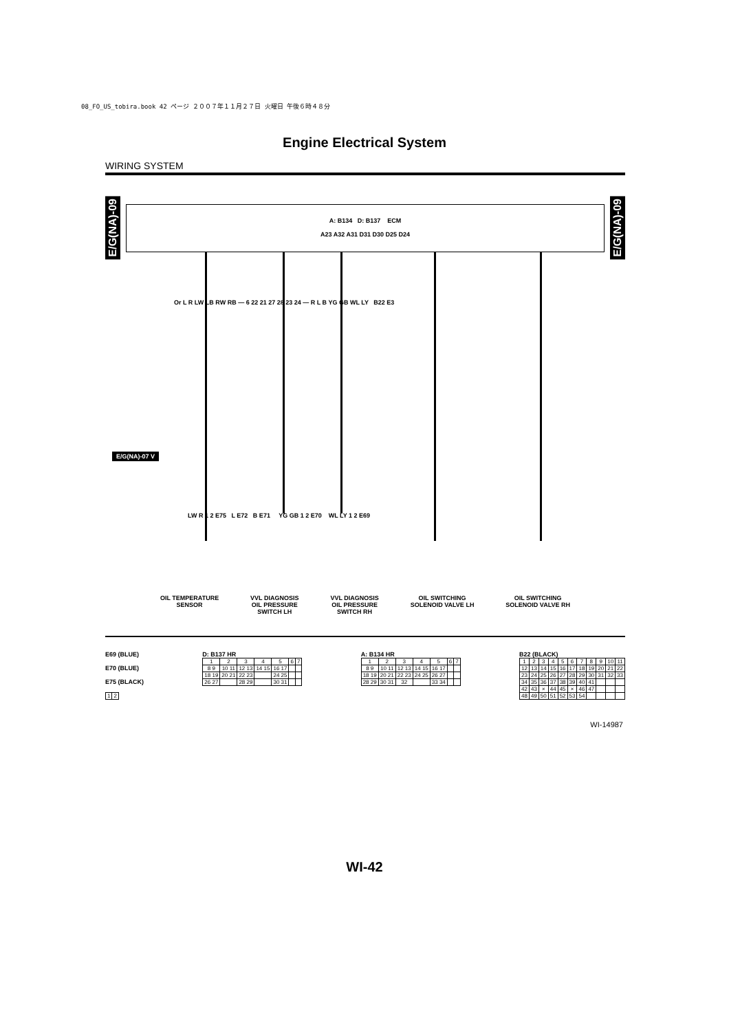08_FO_US_tobira.book 42 ページ ２００７年１１月２７日 火曜日 午後６時４８分
Engine Electrical System
WIRING SYSTEM
E/G(NA)-09
E/G(NA)-09
A: B134 D: B137 ECM
A23 A32 A31 D31 D30 D25 D24
Or L R LW LB RW RB — 6 22 21 27 28 23 24 — R L B YG GB WL LY B22 E3
E/G(NA)-07 V
LW R 1 2 E75 L E72 B E71 YG GB 1 2 E70 WL LY 1 2 E69
OIL TEMPERATURE
SENSOR
VVL DIAGNOSIS
OIL PRESSURE
SWITCH LH
VVL DIAGNOSIS
OIL PRESSURE
SWITCH RH
OIL SWITCHING
SOLENOID VALVE LH
OIL SWITCHING
SOLENOID VALVE RH
E69 (BLUE)
E70 (BLUE)
E75 (BLACK)
| 1 | 2 |
D: B137 HR
| 1 | 2 | 3 | 4 | 5 | 6 | 7 |
| 8 9 | 10 11 | 12 13 | 14 15 | 16 17 | | |
| 18 19 | 20 21 | 22 23 | | 24 25 | | |
| 26 27 | | 28 29 | | 30 31 | | |
A: B134 HR
| 1 | 2 | 3 | 4 | 5 | 6 | 7 |
| 8 9 | 10 11 | 12 13 | 14 15 | 16 17 | | |
| 18 19 | 20 21 | 22 23 | 24 25 | 26 27 | | |
| 28 29 | 30 31 | 32 | | 33 34 | | |
B22 (BLACK)
| 1 | 2 | 3 | 4 | 5 | 6 | 7 | 8 | 9 | 10 | 11 |
| 12 | 13 | 14 | 15 | 16 | 17 | 18 | 19 | 20 | 21 | 22 |
| 23 | 24 | 25 | 26 | 27 | 28 | 29 | 30 | 31 | 32 | 33 |
| 34 | 35 | 36 | 37 | 38 | 39 | 40 | 41 | | | |
| 42 | 43 | × | 44 | 45 | × | 46 | 47 | | | |
| 48 | 49 | 50 | 51 | 52 | 53 | 54 | | | | |
WI-14987
WI-42